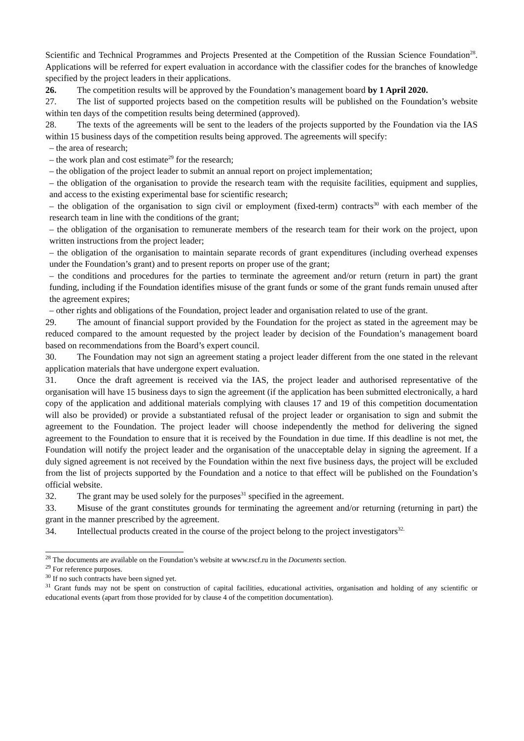Scientific and Technical Programmes and Projects Presented at the Competition of the Russian Science Foundation<sup>28</sup>. Applications will be referred for expert evaluation in accordance with the classifier codes for the branches of knowledge specified by the project leaders in their applications.
26. The competition results will be approved by the Foundation’s management board by 1 April 2020.
27. The list of supported projects based on the competition results will be published on the Foundation’s website within ten days of the competition results being determined (approved).
28. The texts of the agreements will be sent to the leaders of the projects supported by the Foundation via the IAS within 15 business days of the competition results being approved. The agreements will specify:
– the area of research;
– the work plan and cost estimate<sup>29</sup> for the research;
– the obligation of the project leader to submit an annual report on project implementation;
– the obligation of the organisation to provide the research team with the requisite facilities, equipment and supplies, and access to the existing experimental base for scientific research;
– the obligation of the organisation to sign civil or employment (fixed-term) contracts<sup>30</sup> with each member of the research team in line with the conditions of the grant;
– the obligation of the organisation to remunerate members of the research team for their work on the project, upon written instructions from the project leader;
– the obligation of the organisation to maintain separate records of grant expenditures (including overhead expenses under the Foundation’s grant) and to present reports on proper use of the grant;
– the conditions and procedures for the parties to terminate the agreement and/or return (return in part) the grant funding, including if the Foundation identifies misuse of the grant funds or some of the grant funds remain unused after the agreement expires;
– other rights and obligations of the Foundation, project leader and organisation related to use of the grant.
29. The amount of financial support provided by the Foundation for the project as stated in the agreement may be reduced compared to the amount requested by the project leader by decision of the Foundation’s management board based on recommendations from the Board’s expert council.
30. The Foundation may not sign an agreement stating a project leader different from the one stated in the relevant application materials that have undergone expert evaluation.
31. Once the draft agreement is received via the IAS, the project leader and authorised representative of the organisation will have 15 business days to sign the agreement (if the application has been submitted electronically, a hard copy of the application and additional materials complying with clauses 17 and 19 of this competition documentation will also be provided) or provide a substantiated refusal of the project leader or organisation to sign and submit the agreement to the Foundation. The project leader will choose independently the method for delivering the signed agreement to the Foundation to ensure that it is received by the Foundation in due time. If this deadline is not met, the Foundation will notify the project leader and the organisation of the unacceptable delay in signing the agreement. If a duly signed agreement is not received by the Foundation within the next five business days, the project will be excluded from the list of projects supported by the Foundation and a notice to that effect will be published on the Foundation’s official website.
32. The grant may be used solely for the purposes<sup>31</sup> specified in the agreement.
33. Misuse of the grant constitutes grounds for terminating the agreement and/or returning (returning in part) the grant in the manner prescribed by the agreement.
34. Intellectual products created in the course of the project belong to the project investigators<sup>32.</sup>
<sup>28</sup> The documents are available on the Foundation’s website at www.rscf.ru in the Documents section.
<sup>29</sup> For reference purposes.
<sup>30</sup> If no such contracts have been signed yet.
<sup>31</sup> Grant funds may not be spent on construction of capital facilities, educational activities, organisation and holding of any scientific or educational events (apart from those provided for by clause 4 of the competition documentation).